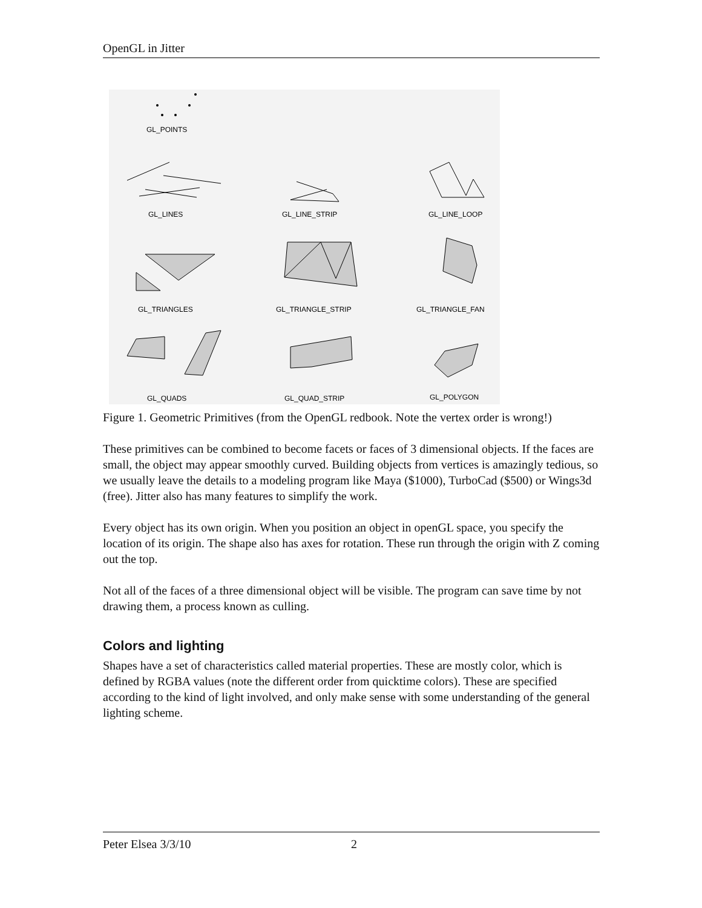OpenGL in Jitter
GL_POINTS
GL_LINES
GL_LINE_STRIP
GL_LINE_LOOP
GL_TRIANGLES
GL_TRIANGLE_STRIP
GL_TRIANGLE_FAN
GL_QUADS
GL_QUAD_STRIP
GL_POLYGON
Figure 1. Geometric Primitives (from the OpenGL redbook. Note the vertex order is wrong!)
These primitives can be combined to become facets or faces of 3 dimensional objects. If the faces are small, the object may appear smoothly curved. Building objects from vertices is amazingly tedious, so we usually leave the details to a modeling program like Maya ($1000), TurboCad ($500) or Wings3d (free). Jitter also has many features to simplify the work.
Every object has its own origin. When you position an object in openGL space, you specify the location of its origin. The shape also has axes for rotation. These run through the origin with Z coming out the top.
Not all of the faces of a three dimensional object will be visible. The program can save time by not drawing them, a process known as culling.
Colors and lighting
Shapes have a set of characteristics called material properties. These are mostly color, which is defined by RGBA values (note the different order from quicktime colors). These are specified according to the kind of light involved, and only make sense with some understanding of the general lighting scheme.
Peter Elsea 3/3/10 2